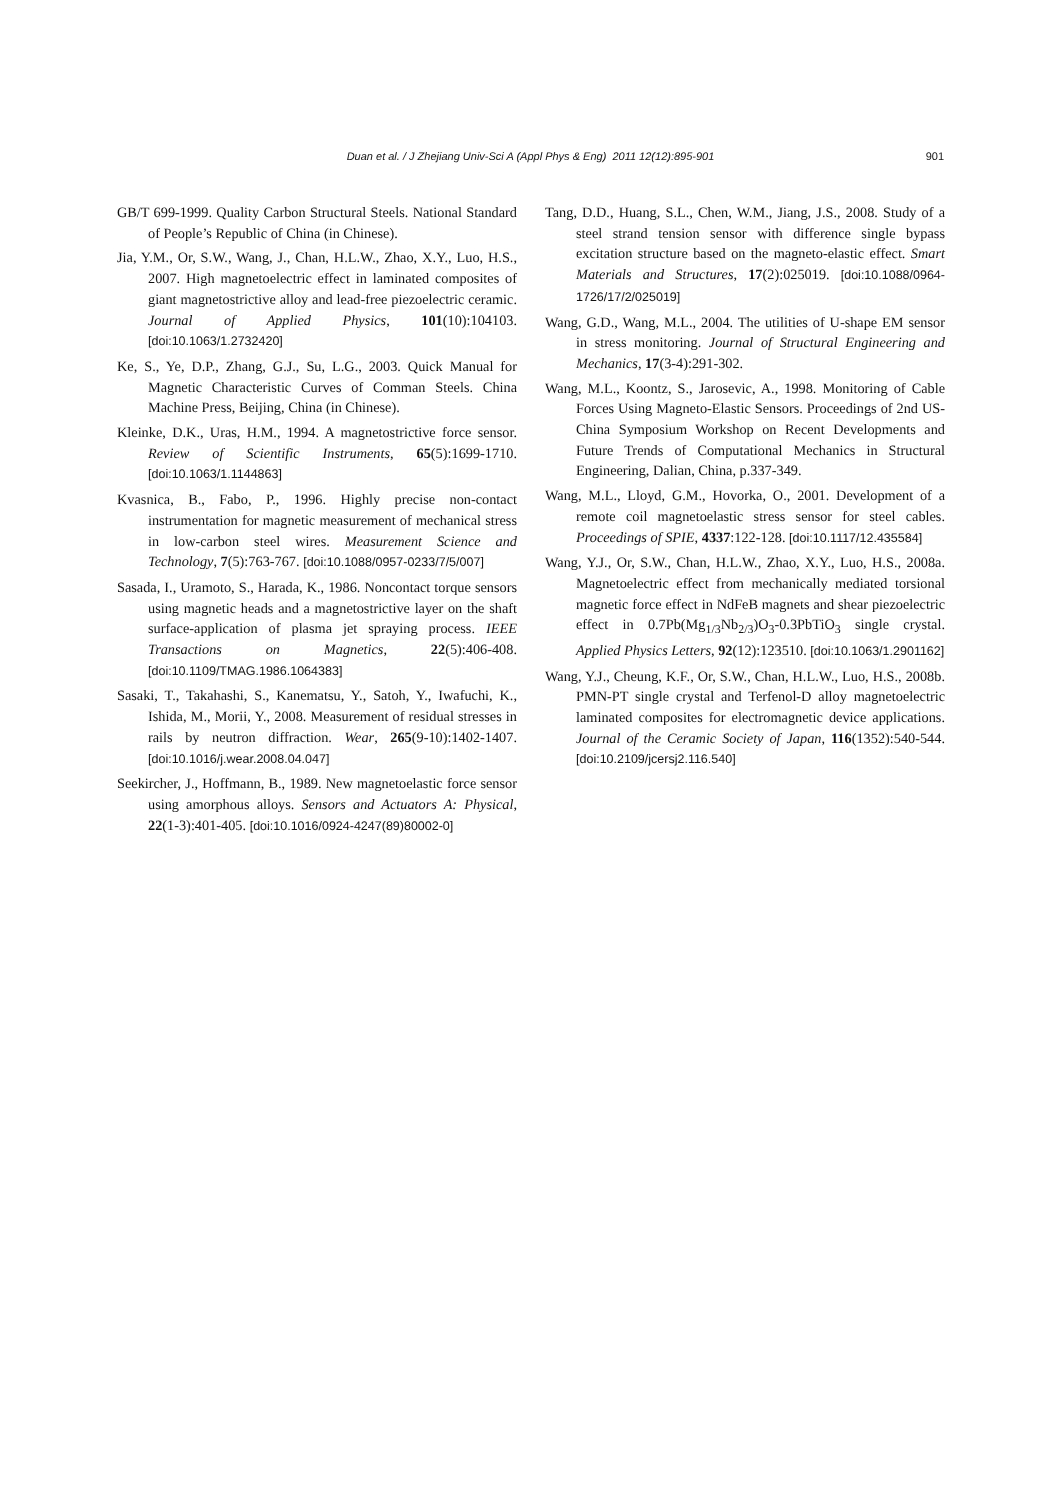Duan et al. / J Zhejiang Univ-Sci A (Appl Phys & Eng) 2011 12(12):895-901 901
GB/T 699-1999. Quality Carbon Structural Steels. National Standard of People’s Republic of China (in Chinese).
Jia, Y.M., Or, S.W., Wang, J., Chan, H.L.W., Zhao, X.Y., Luo, H.S., 2007. High magnetoelectric effect in laminated composites of giant magnetostrictive alloy and lead-free piezoelectric ceramic. Journal of Applied Physics, 101(10):104103. [doi:10.1063/1.2732420]
Ke, S., Ye, D.P., Zhang, G.J., Su, L.G., 2003. Quick Manual for Magnetic Characteristic Curves of Comman Steels. China Machine Press, Beijing, China (in Chinese).
Kleinke, D.K., Uras, H.M., 1994. A magnetostrictive force sensor. Review of Scientific Instruments, 65(5):1699-1710. [doi:10.1063/1.1144863]
Kvasnica, B., Fabo, P., 1996. Highly precise non-contact instrumentation for magnetic measurement of mechanical stress in low-carbon steel wires. Measurement Science and Technology, 7(5):763-767. [doi:10.1088/0957-0233/7/5/007]
Sasada, I., Uramoto, S., Harada, K., 1986. Noncontact torque sensors using magnetic heads and a magnetostrictive layer on the shaft surface-application of plasma jet spraying process. IEEE Transactions on Magnetics, 22(5):406-408. [doi:10.1109/TMAG.1986.1064383]
Sasaki, T., Takahashi, S., Kanematsu, Y., Satoh, Y., Iwafuchi, K., Ishida, M., Morii, Y., 2008. Measurement of residual stresses in rails by neutron diffraction. Wear, 265(9-10):1402-1407. [doi:10.1016/j.wear.2008.04.047]
Seekircher, J., Hoffmann, B., 1989. New magnetoelastic force sensor using amorphous alloys. Sensors and Actuators A: Physical, 22(1-3):401-405. [doi:10.1016/0924-4247(89)80002-0]
Tang, D.D., Huang, S.L., Chen, W.M., Jiang, J.S., 2008. Study of a steel strand tension sensor with difference single bypass excitation structure based on the magneto-elastic effect. Smart Materials and Structures, 17(2):025019. [doi:10.1088/0964-1726/17/2/025019]
Wang, G.D., Wang, M.L., 2004. The utilities of U-shape EM sensor in stress monitoring. Journal of Structural Engineering and Mechanics, 17(3-4):291-302.
Wang, M.L., Koontz, S., Jarosevic, A., 1998. Monitoring of Cable Forces Using Magneto-Elastic Sensors. Proceedings of 2nd US-China Symposium Workshop on Recent Developments and Future Trends of Computational Mechanics in Structural Engineering, Dalian, China, p.337-349.
Wang, M.L., Lloyd, G.M., Hovorka, O., 2001. Development of a remote coil magnetoelastic stress sensor for steel cables. Proceedings of SPIE, 4337:122-128. [doi:10.1117/12.435584]
Wang, Y.J., Or, S.W., Chan, H.L.W., Zhao, X.Y., Luo, H.S., 2008a. Magnetoelectric effect from mechanically mediated torsional magnetic force effect in NdFeB magnets and shear piezoelectric effect in 0.7Pb(Mg<sub>1/3</sub>Nb<sub>2/3</sub>)O<sub>3</sub>-0.3PbTiO<sub>3</sub> single crystal. Applied Physics Letters, 92(12):123510. [doi:10.1063/1.2901162]
Wang, Y.J., Cheung, K.F., Or, S.W., Chan, H.L.W., Luo, H.S., 2008b. PMN-PT single crystal and Terfenol-D alloy magnetoelectric laminated composites for electromagnetic device applications. Journal of the Ceramic Society of Japan, 116(1352):540-544. [doi:10.2109/jcersj2.116.540]